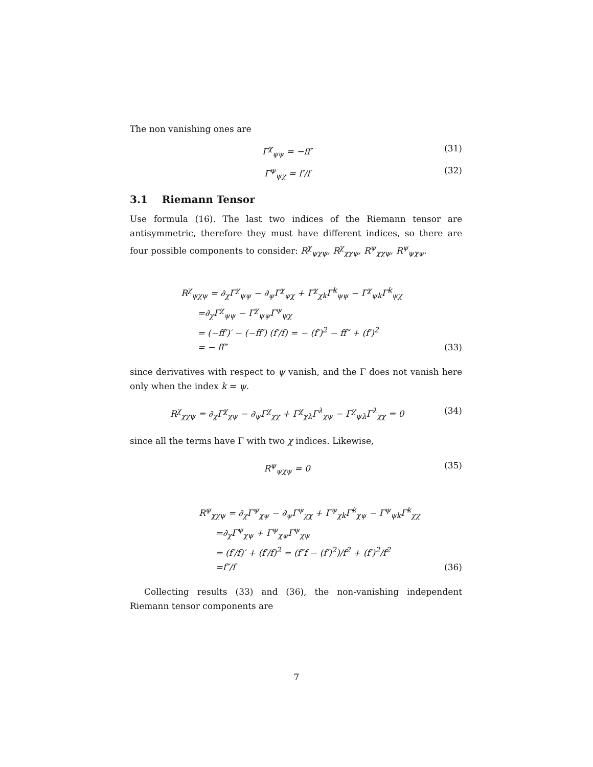The non vanishing ones are
Γ<sup>χ</sup><sub>ψψ</sub> = −ff′ (31)
Γ<sup>ψ</sup><sub>ψχ</sub> = f′/f (32)
3.1 Riemann Tensor
Use formula (16). The last two indices of the Riemann tensor are antisymmetric, therefore they must have different indices, so there are four possible components to consider: R<sup>χ</sup><sub>ψχψ</sub>, R<sup>χ</sup><sub>χχψ</sub>, R<sup>ψ</sup><sub>χχψ</sub>, R<sup>ψ</sup><sub>ψχψ</sub>.
R<sup>χ</sup><sub>ψχψ</sub> = ∂<sub>χ</sub>Γ<sup>χ</sup><sub>ψψ</sub> − ∂<sub>ψ</sub>Γ<sup>χ</sup><sub>ψχ</sub> + Γ<sup>χ</sup><sub>χk</sub>Γ<sup>k</sup><sub>ψψ</sub> − Γ<sup>χ</sup><sub>ψk</sub>Γ<sup>k</sup><sub>ψχ</sub>
=∂<sub>χ</sub>Γ<sup>χ</sup><sub>ψψ</sub> − Γ<sup>χ</sup><sub>ψψ</sub>Γ<sup>ψ</sup><sub>ψχ</sub>
= (−ff′)′ − (−ff′) (f′/f) = − (f′)<sup>2</sup> − ff″ + (f′)<sup>2</sup>
= − ff″ (33)
since derivatives with respect to ψ vanish, and the Γ does not vanish here only when the index k = ψ.
R<sup>χ</sup><sub>χχψ</sub> = ∂<sub>χ</sub>Γ<sup>χ</sup><sub>χψ</sub> − ∂<sub>ψ</sub>Γ<sup>χ</sup><sub>χχ</sub> + Γ<sup>χ</sup><sub>χλ</sub>Γ<sup>λ</sup><sub>χψ</sub> − Γ<sup>χ</sup><sub>ψλ</sub>Γ<sup>λ</sup><sub>χχ</sub> = 0 (34)
since all the terms have Γ with two χ indices. Likewise,
R<sup>ψ</sup><sub>ψχψ</sub> = 0 (35)
R<sup>ψ</sup><sub>χχψ</sub> = ∂<sub>χ</sub>Γ<sup>ψ</sup><sub>χψ</sub> − ∂<sub>ψ</sub>Γ<sup>ψ</sup><sub>χχ</sub> + Γ<sup>ψ</sup><sub>χk</sub>Γ<sup>k</sup><sub>χψ</sub> − Γ<sup>ψ</sup><sub>ψk</sub>Γ<sup>k</sup><sub>χχ</sub>
=∂<sub>χ</sub>Γ<sup>ψ</sup><sub>χψ</sub> + Γ<sup>ψ</sup><sub>χψ</sub>Γ<sup>ψ</sup><sub>χψ</sub>
= (f′/f)′ + (f′/f)<sup>2</sup> = (f″f − (f′)<sup>2</sup>)/f<sup>2</sup> + (f′)<sup>2</sup>/f<sup>2</sup>
=f″/f (36)
Collecting results (33) and (36), the non-vanishing independent Riemann tensor components are
7